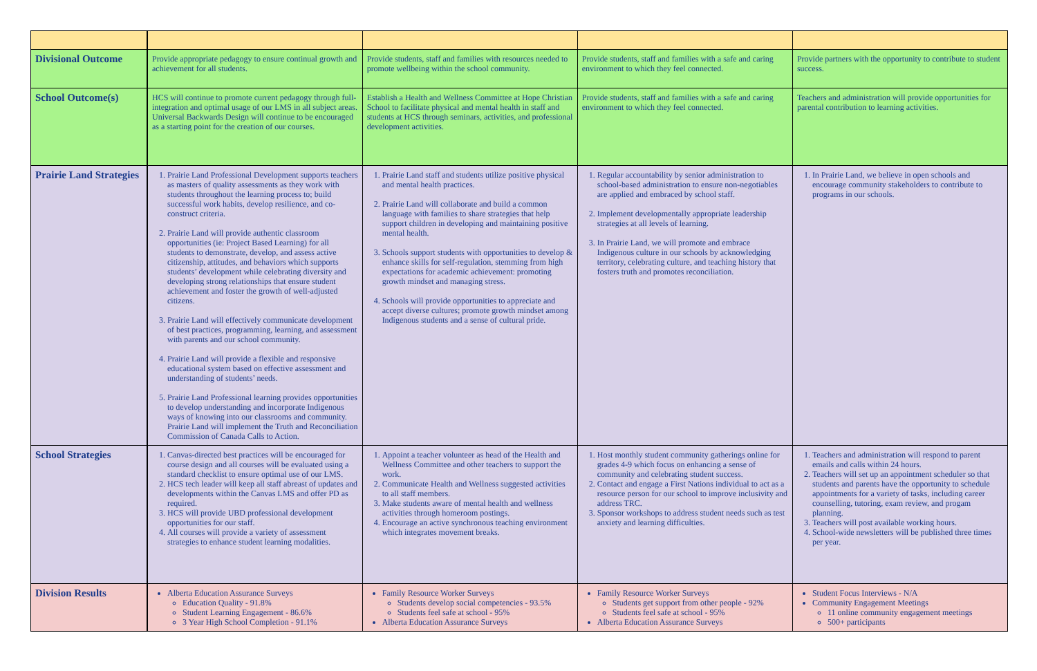| Divisional Outcome | Provide appropriate pedagogy to ensure continual growth and achievement for all students. | Provide students, staff and families with resources needed to promote wellbeing within the school community. | Provide students, staff and families with a safe and caring environment to which they feel connected. | Provide partners with the opportunity to contribute to student success. |
| School Outcome(s) | HCS will continue to promote current pedagogy through full-integration and optimal usage of our LMS in all subject areas. Universal Backwards Design will continue to be encouraged as a starting point for the creation of our courses. | Establish a Health and Wellness Committee at Hope Christian School to facilitate physical and mental health in staff and students at HCS through seminars, activities, and professional development activities. | Provide students, staff and families with a safe and caring environment to which they feel connected. | Teachers and administration will provide opportunities for parental contribution to learning activities. |
| Prairie Land Strategies | 1. Prairie Land Professional Development supports teachers as masters of quality assessments as they work with students throughout the learning process to; build successful work habits, develop resilience, and co-construct criteria. 2. Prairie Land will provide authentic classroom opportunities (ie: Project Based Learning) for all students to demonstrate, develop, and assess active citizenship, attitudes, and behaviors which supports students’ development while celebrating diversity and developing strong relationships that ensure student achievement and foster the growth of well-adjusted citizens. 3. Prairie Land will effectively communicate development of best practices, programming, learning, and assessment with parents and our school community. 4. Prairie Land will provide a flexible and responsive educational system based on effective assessment and understanding of students’ needs. 5. Prairie Land Professional learning provides opportunities to develop understanding and incorporate Indigenous ways of knowing into our classrooms and community. Prairie Land will implement the Truth and Reconciliation Commission of Canada Calls to Action. | 1. Prairie Land staff and students utilize positive physical and mental health practices. 2. Prairie Land will collaborate and build a common language with families to share strategies that help support children in developing and maintaining positive mental health. 3. Schools support students with opportunities to develop & enhance skills for self-regulation, stemming from high expectations for academic achievement: promoting growth mindset and managing stress. 4. Schools will provide opportunities to appreciate and accept diverse cultures; promote growth mindset among Indigenous students and a sense of cultural pride. | 1. Regular accountability by senior administration to school-based administration to ensure non-negotiables are applied and embraced by school staff. 2. Implement developmentally appropriate leadership strategies at all levels of learning. 3. In Prairie Land, we will promote and embrace Indigenous culture in our schools by acknowledging territory, celebrating culture, and teaching history that fosters truth and promotes reconciliation. | 1. In Prairie Land, we believe in open schools and encourage community stakeholders to contribute to programs in our schools. |
| School Strategies | 1. Canvas-directed best practices will be encouraged for course design and all courses will be evaluated using a standard checklist to ensure optimal use of our LMS. 2. HCS tech leader will keep all staff abreast of updates and developments within the Canvas LMS and offer PD as required. 3. HCS will provide UBD professional development opportunities for our staff. 4. All courses will provide a variety of assessment strategies to enhance student learning modalities. | 1. Appoint a teacher volunteer as head of the Health and Wellness Committee and other teachers to support the work. 2. Communicate Health and Wellness suggested activities to all staff members. 3. Make students aware of mental health and wellness activities through homeroom postings. 4. Encourage an active synchronous teaching environment which integrates movement breaks. | 1. Host monthly student community gatherings online for grades 4-9 which focus on enhancing a sense of community and celebrating student success. 2. Contact and engage a First Nations individual to act as a resource person for our school to improve inclusivity and address TRC. 3. Sponsor workshops to address student needs such as test anxiety and learning difficulties. | 1. Teachers and administration will respond to parent emails and calls within 24 hours. 2. Teachers will set up an appointment scheduler so that students and parents have the opportunity to schedule appointments for a variety of tasks, including career counselling, tutoring, exam review, and progam planning. 3. Teachers will post available working hours. 4. School-wide newsletters will be published three times per year. |
| Division Results | Alberta Education Assurance Surveys Education Quality - 91.8% Student Learning Engagement - 86.6% 3 Year High School Completion - 91.1% | Family Resource Worker Surveys Students develop social competencies - 93.5% Students feel safe at school - 95% Alberta Education Assurance Surveys | Family Resource Worker Surveys Students get support from other people - 92% Students feel safe at school - 95% Alberta Education Assurance Surveys | Student Focus Interviews - N/A Community Engagement Meetings 11 online community engagement meetings 500+ participants |